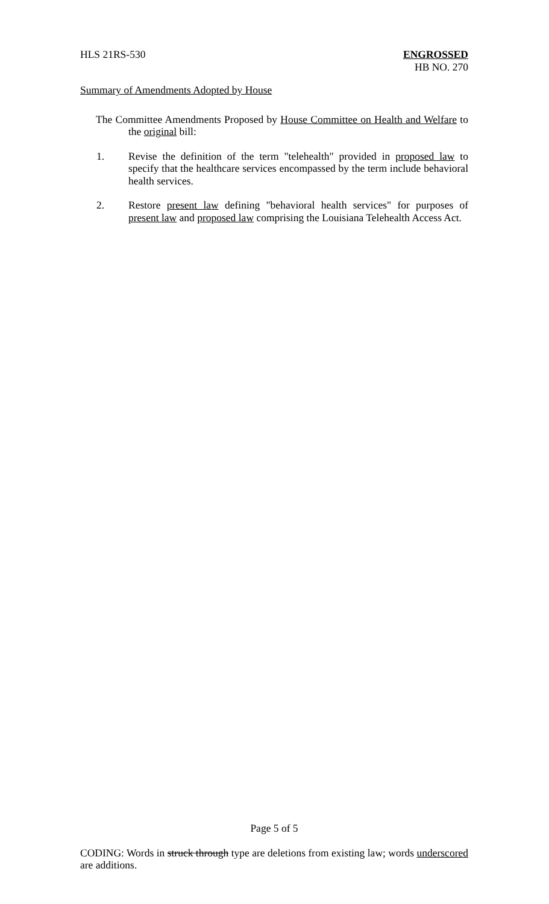HLS 21RS-530 ENGROSSED
HB NO. 270
Summary of Amendments Adopted by House
The Committee Amendments Proposed by House Committee on Health and Welfare to the original bill:
1. Revise the definition of the term "telehealth" provided in proposed law to specify that the healthcare services encompassed by the term include behavioral health services.
2. Restore present law defining "behavioral health services" for purposes of present law and proposed law comprising the Louisiana Telehealth Access Act.
Page 5 of 5
CODING: Words in struck through type are deletions from existing law; words underscored are additions.